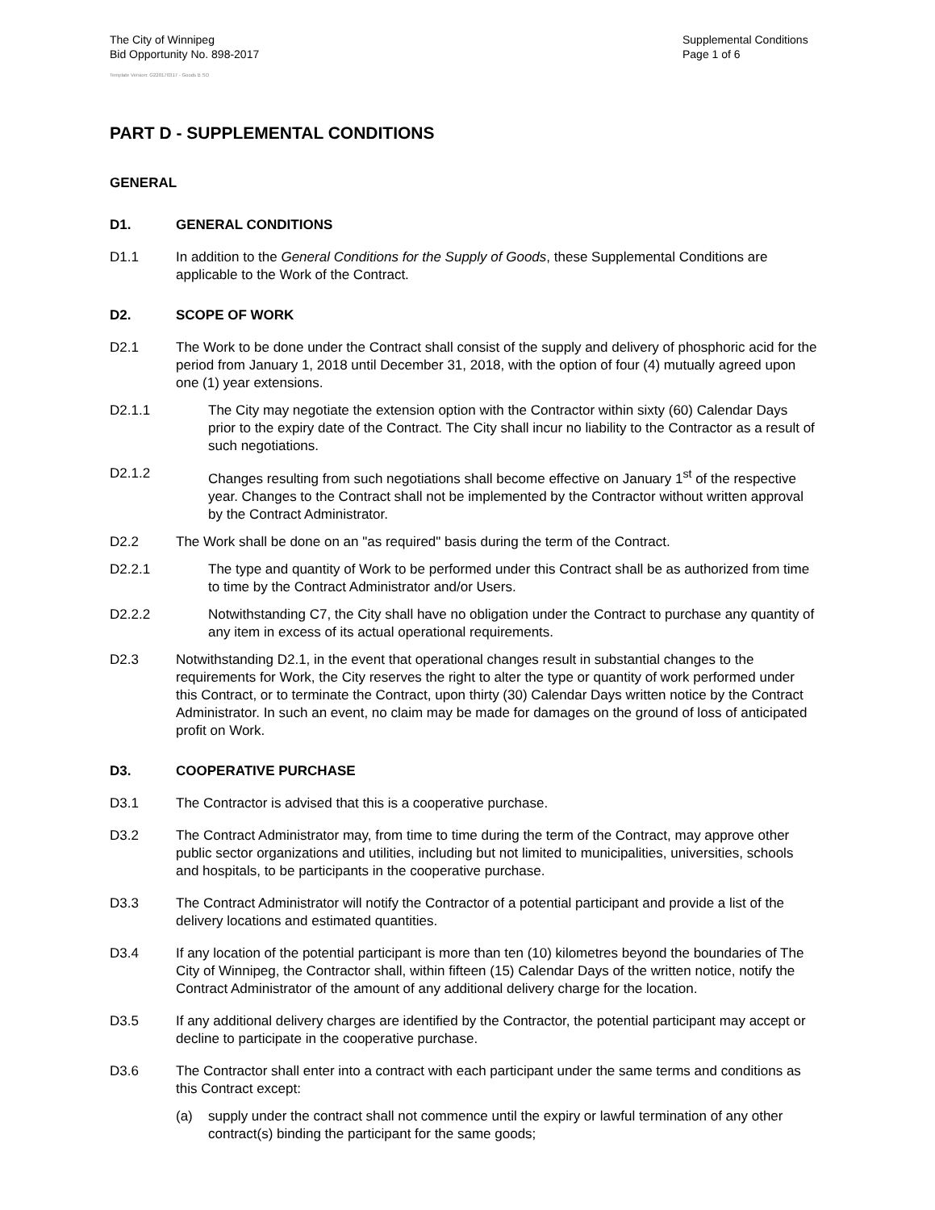The City of Winnipeg
Bid Opportunity No. 898-2017
Supplemental Conditions
Page 1 of 6
Template Version: G220170317 - Goods B SO
PART D - SUPPLEMENTAL CONDITIONS
GENERAL
D1. GENERAL CONDITIONS
D1.1 In addition to the General Conditions for the Supply of Goods, these Supplemental Conditions are applicable to the Work of the Contract.
D2. SCOPE OF WORK
D2.1 The Work to be done under the Contract shall consist of the supply and delivery of phosphoric acid for the period from January 1, 2018 until December 31, 2018, with the option of four (4) mutually agreed upon one (1) year extensions.
D2.1.1 The City may negotiate the extension option with the Contractor within sixty (60) Calendar Days prior to the expiry date of the Contract. The City shall incur no liability to the Contractor as a result of such negotiations.
D2.1.2 Changes resulting from such negotiations shall become effective on January 1<sup>st</sup> of the respective year. Changes to the Contract shall not be implemented by the Contractor without written approval by the Contract Administrator.
D2.2 The Work shall be done on an "as required" basis during the term of the Contract.
D2.2.1 The type and quantity of Work to be performed under this Contract shall be as authorized from time to time by the Contract Administrator and/or Users.
D2.2.2 Notwithstanding C7, the City shall have no obligation under the Contract to purchase any quantity of any item in excess of its actual operational requirements.
D2.3 Notwithstanding D2.1, in the event that operational changes result in substantial changes to the requirements for Work, the City reserves the right to alter the type or quantity of work performed under this Contract, or to terminate the Contract, upon thirty (30) Calendar Days written notice by the Contract Administrator. In such an event, no claim may be made for damages on the ground of loss of anticipated profit on Work.
D3. COOPERATIVE PURCHASE
D3.1 The Contractor is advised that this is a cooperative purchase.
D3.2 The Contract Administrator may, from time to time during the term of the Contract, may approve other public sector organizations and utilities, including but not limited to municipalities, universities, schools and hospitals, to be participants in the cooperative purchase.
D3.3 The Contract Administrator will notify the Contractor of a potential participant and provide a list of the delivery locations and estimated quantities.
D3.4 If any location of the potential participant is more than ten (10) kilometres beyond the boundaries of The City of Winnipeg, the Contractor shall, within fifteen (15) Calendar Days of the written notice, notify the Contract Administrator of the amount of any additional delivery charge for the location.
D3.5 If any additional delivery charges are identified by the Contractor, the potential participant may accept or decline to participate in the cooperative purchase.
D3.6 The Contractor shall enter into a contract with each participant under the same terms and conditions as this Contract except:
(a) supply under the contract shall not commence until the expiry or lawful termination of any other contract(s) binding the participant for the same goods;